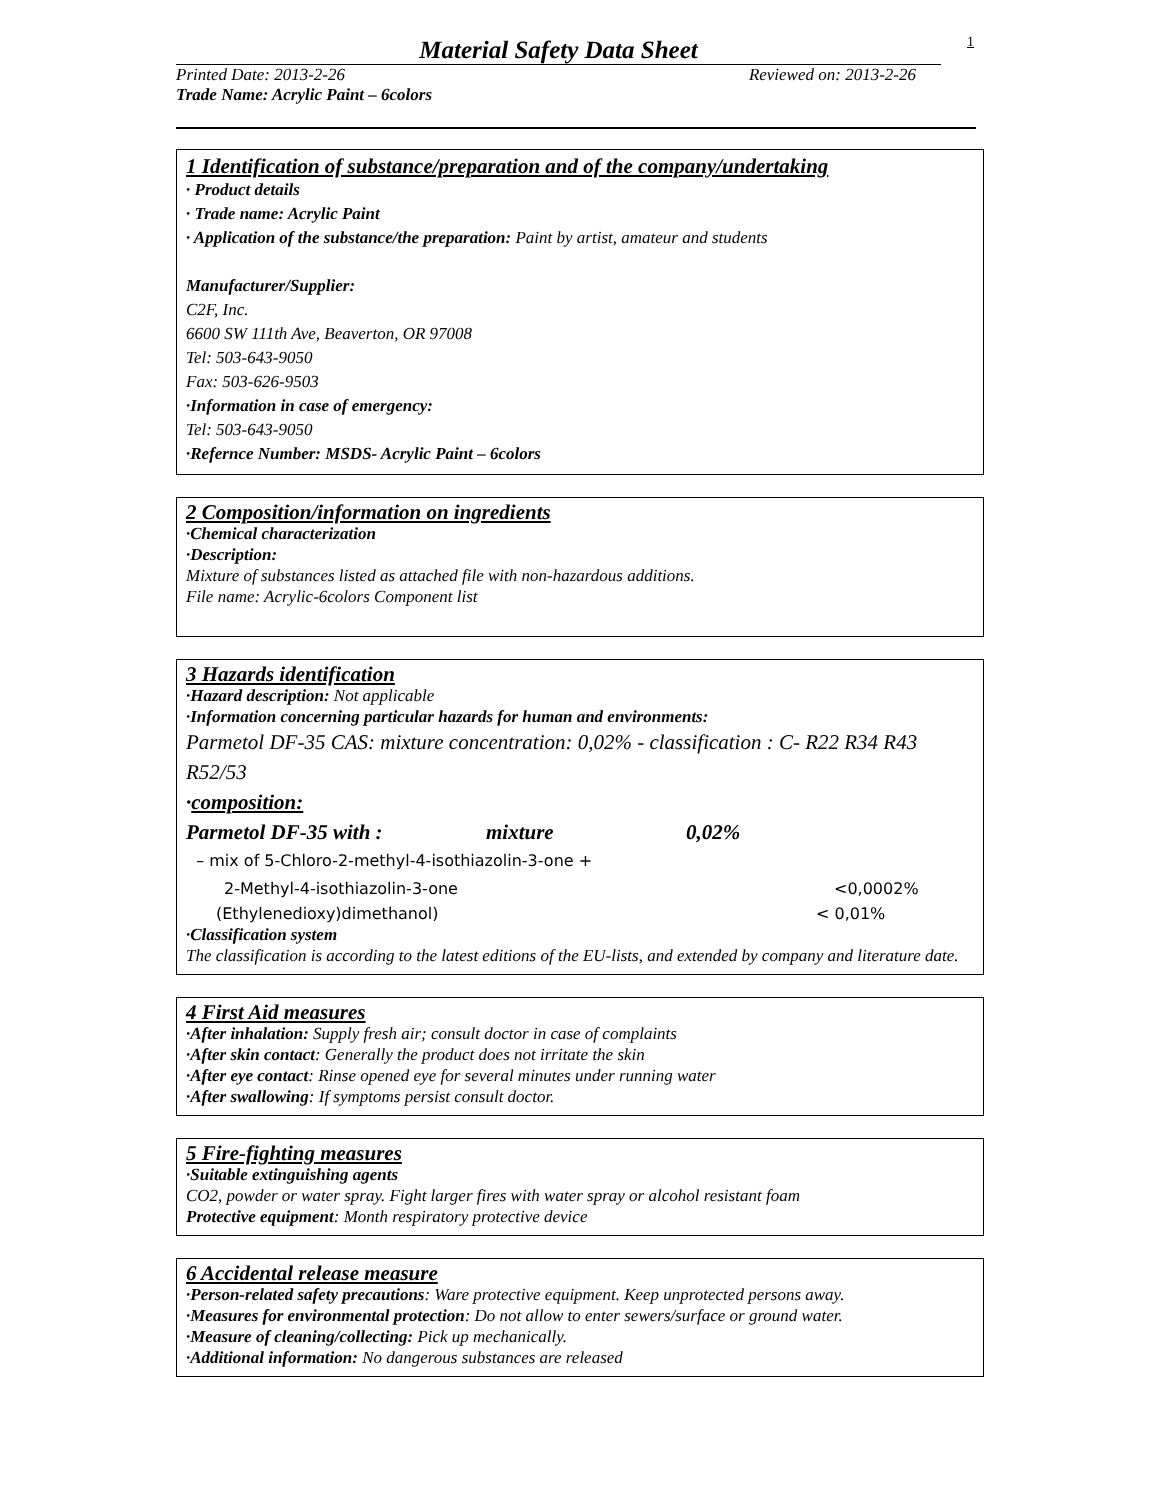1
Material Safety Data Sheet
Printed Date: 2013-2-26 Reviewed on: 2013-2-26
Trade Name: Acrylic Paint – 6colors
1 Identification of substance/preparation and of the company/undertaking
· Product details
· Trade name: Acrylic Paint
· Application of the substance/the preparation: Paint by artist, amateur and students
Manufacturer/Supplier:
C2F, Inc.
6600 SW 111th Ave, Beaverton, OR 97008
Tel: 503-643-9050
Fax: 503-626-9503
·Information in case of emergency:
Tel: 503-643-9050
·Refernce Number: MSDS- Acrylic Paint – 6colors
2 Composition/information on ingredients
·Chemical characterization
·Description:
Mixture of substances listed as attached file with non-hazardous additions.
File name: Acrylic-6colors Component list
3 Hazards identification
·Hazard description: Not applicable
·Information concerning particular hazards for human and environments:
Parmetol DF-35 CAS: mixture concentration: 0,02% - classification : C- R22 R34 R43 R52/53
·composition:
Parmetol DF-35 with : mixture 0,02%
– mix of 5-Chloro-2-methyl-4-isothiazolin-3-one +
2-Methyl-4-isothiazolin-3-one <0,0002%
(Ethylenedioxy)dimethanol) < 0,01%
·Classification system
The classification is according to the latest editions of the EU-lists, and extended by company and literature date.
4 First Aid measures
·After inhalation: Supply fresh air; consult doctor in case of complaints
·After skin contact: Generally the product does not irritate the skin
·After eye contact: Rinse opened eye for several minutes under running water
·After swallowing: If symptoms persist consult doctor.
5 Fire-fighting measures
·Suitable extinguishing agents
CO2, powder or water spray. Fight larger fires with water spray or alcohol resistant foam
Protective equipment: Month respiratory protective device
6 Accidental release measure
·Person-related safety precautions: Ware protective equipment. Keep unprotected persons away.
·Measures for environmental protection: Do not allow to enter sewers/surface or ground water.
·Measure of cleaning/collecting: Pick up mechanically.
·Additional information: No dangerous substances are released